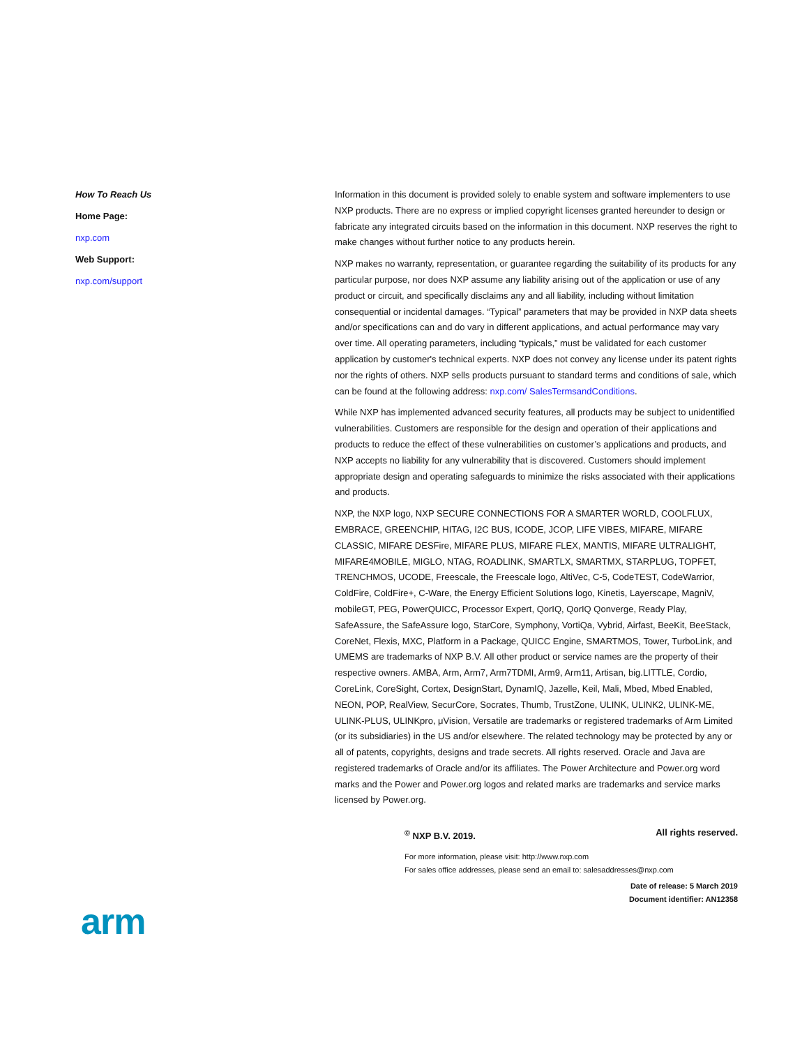How To Reach Us
Home Page:
nxp.com
Web Support:
nxp.com/support
Information in this document is provided solely to enable system and software implementers to use NXP products. There are no express or implied copyright licenses granted hereunder to design or fabricate any integrated circuits based on the information in this document. NXP reserves the right to make changes without further notice to any products herein.
NXP makes no warranty, representation, or guarantee regarding the suitability of its products for any particular purpose, nor does NXP assume any liability arising out of the application or use of any product or circuit, and specifically disclaims any and all liability, including without limitation consequential or incidental damages. “Typical” parameters that may be provided in NXP data sheets and/or specifications can and do vary in different applications, and actual performance may vary over time. All operating parameters, including “typicals,” must be validated for each customer application by customer's technical experts. NXP does not convey any license under its patent rights nor the rights of others. NXP sells products pursuant to standard terms and conditions of sale, which can be found at the following address: nxp.com/ SalesTermsandConditions.
While NXP has implemented advanced security features, all products may be subject to unidentified vulnerabilities. Customers are responsible for the design and operation of their applications and products to reduce the effect of these vulnerabilities on customer’s applications and products, and NXP accepts no liability for any vulnerability that is discovered. Customers should implement appropriate design and operating safeguards to minimize the risks associated with their applications and products.
NXP, the NXP logo, NXP SECURE CONNECTIONS FOR A SMARTER WORLD, COOLFLUX, EMBRACE, GREENCHIP, HITAG, I2C BUS, ICODE, JCOP, LIFE VIBES, MIFARE, MIFARE CLASSIC, MIFARE DESFire, MIFARE PLUS, MIFARE FLEX, MANTIS, MIFARE ULTRALIGHT, MIFARE4MOBILE, MIGLO, NTAG, ROADLINK, SMARTLX, SMARTMX, STARPLUG, TOPFET, TRENCHMOS, UCODE, Freescale, the Freescale logo, AltiVec, C-5, CodeTEST, CodeWarrior, ColdFire, ColdFire+, C-Ware, the Energy Efficient Solutions logo, Kinetis, Layerscape, MagniV, mobileGT, PEG, PowerQUICC, Processor Expert, QorIQ, QorIQ Qonverge, Ready Play, SafeAssure, the SafeAssure logo, StarCore, Symphony, VortiQa, Vybrid, Airfast, BeeKit, BeeStack, CoreNet, Flexis, MXC, Platform in a Package, QUICC Engine, SMARTMOS, Tower, TurboLink, and UMEMS are trademarks of NXP B.V. All other product or service names are the property of their respective owners. AMBA, Arm, Arm7, Arm7TDMI, Arm9, Arm11, Artisan, big.LITTLE, Cordio, CoreLink, CoreSight, Cortex, DesignStart, DynamIQ, Jazelle, Keil, Mali, Mbed, Mbed Enabled, NEON, POP, RealView, SecurCore, Socrates, Thumb, TrustZone, ULINK, ULINK2, ULINK-ME, ULINK-PLUS, ULINKpro, μVision, Versatile are trademarks or registered trademarks of Arm Limited (or its subsidiaries) in the US and/or elsewhere. The related technology may be protected by any or all of patents, copyrights, designs and trade secrets. All rights reserved. Oracle and Java are registered trademarks of Oracle and/or its affiliates. The Power Architecture and Power.org word marks and the Power and Power.org logos and related marks are trademarks and service marks licensed by Power.org.
<sup>©</sup> NXP B.V. 2019. All rights reserved.
For more information, please visit: http://www.nxp.com
For sales office addresses, please send an email to: salesaddresses@nxp.com
Date of release: 5 March 2019
Document identifier: AN12358
arm